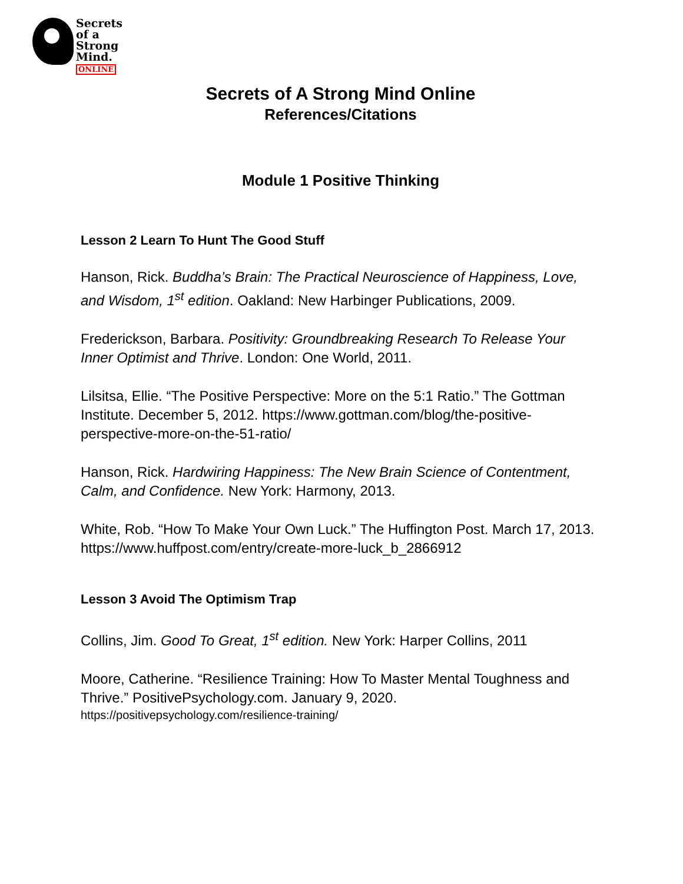Secrets
of a
Strong
Mind.
ONLINE
Secrets of A Strong Mind Online
References/Citations
Module 1 Positive Thinking
Lesson 2 Learn To Hunt The Good Stuff
Hanson, Rick. Buddha’s Brain: The Practical Neuroscience of Happiness, Love, and Wisdom, 1<sup>st</sup> edition. Oakland: New Harbinger Publications, 2009.
Frederickson, Barbara. Positivity: Groundbreaking Research To Release Your Inner Optimist and Thrive. London: One World, 2011.
Lilsitsa, Ellie. “The Positive Perspective: More on the 5:1 Ratio.” The Gottman Institute. December 5, 2012. https://www.gottman.com/blog/the-positive-perspective-more-on-the-51-ratio/
Hanson, Rick. Hardwiring Happiness: The New Brain Science of Contentment, Calm, and Confidence. New York: Harmony, 2013.
White, Rob. “How To Make Your Own Luck.” The Huffington Post. March 17, 2013. https://www.huffpost.com/entry/create-more-luck_b_2866912
Lesson 3 Avoid The Optimism Trap
Collins, Jim. Good To Great, 1<sup>st</sup> edition. New York: Harper Collins, 2011
Moore, Catherine. “Resilience Training: How To Master Mental Toughness and Thrive.” PositivePsychology.com. January 9, 2020.
https://positivepsychology.com/resilience-training/